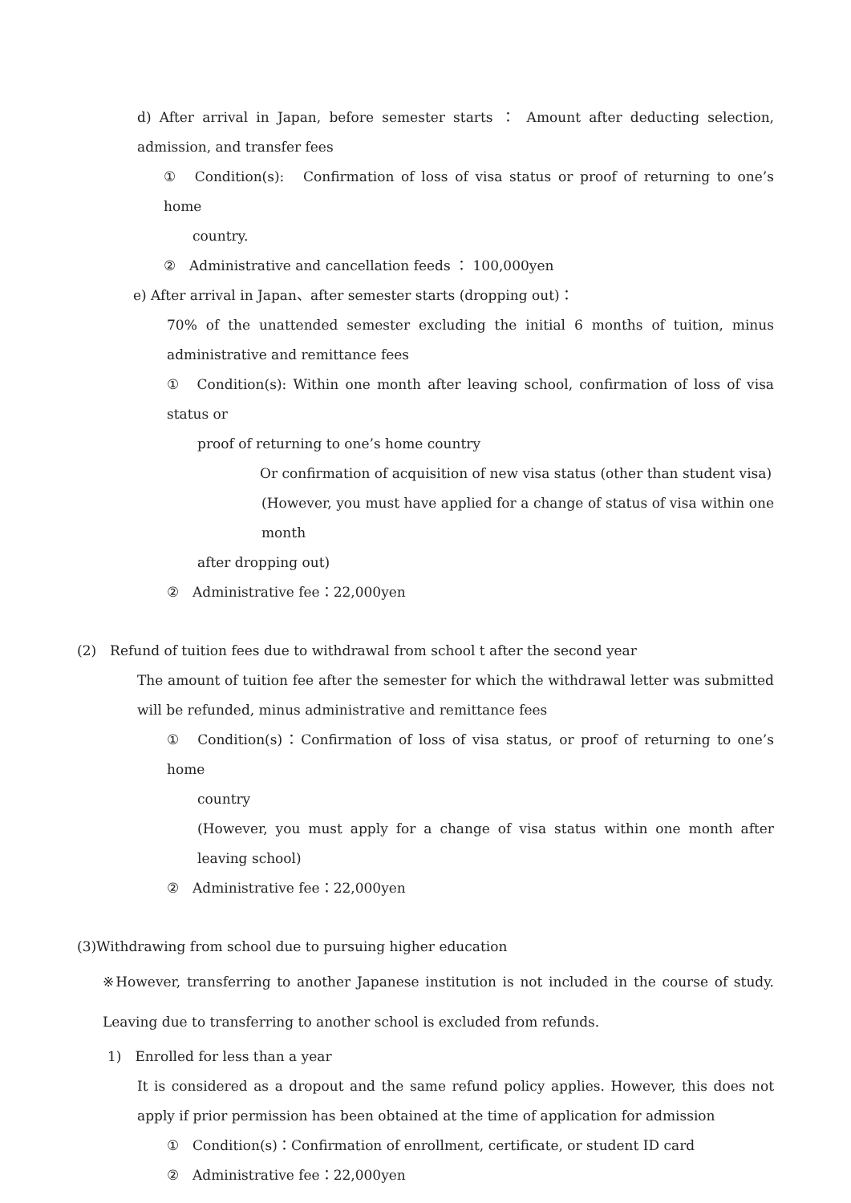d) After arrival in Japan, before semester starts ： Amount after deducting selection, admission, and transfer fees
①　Condition(s):　Confirmation of loss of visa status or proof of returning to one’s home
country.
②　Administrative and cancellation feeds ： 100,000yen
e) After arrival in Japan、after semester starts (dropping out)：
70% of the unattended semester excluding the initial 6 months of tuition, minus administrative and remittance fees
①　Condition(s): Within one month after leaving school, confirmation of loss of visa status or
proof of returning to one’s home country
Or confirmation of acquisition of new visa status (other than student visa)
(However, you must have applied for a change of status of visa within one month
after dropping out)
②　Administrative fee：22,000yen
(2)　Refund of tuition fees due to withdrawal from school t after the second year
The amount of tuition fee after the semester for which the withdrawal letter was submitted will be refunded, minus administrative and remittance fees
①　Condition(s)：Confirmation of loss of visa status, or proof of returning to one’s home
country
(However, you must apply for a change of visa status within one month after leaving school)
②　Administrative fee：22,000yen
(3)Withdrawing from school due to pursuing higher education
※However, transferring to another Japanese institution is not included in the course of study. Leaving due to transferring to another school is excluded from refunds.
1)　Enrolled for less than a year
It is considered as a dropout and the same refund policy applies. However, this does not apply if prior permission has been obtained at the time of application for admission
①　Condition(s)：Confirmation of enrollment, certificate, or student ID card
②　Administrative fee：22,000yen